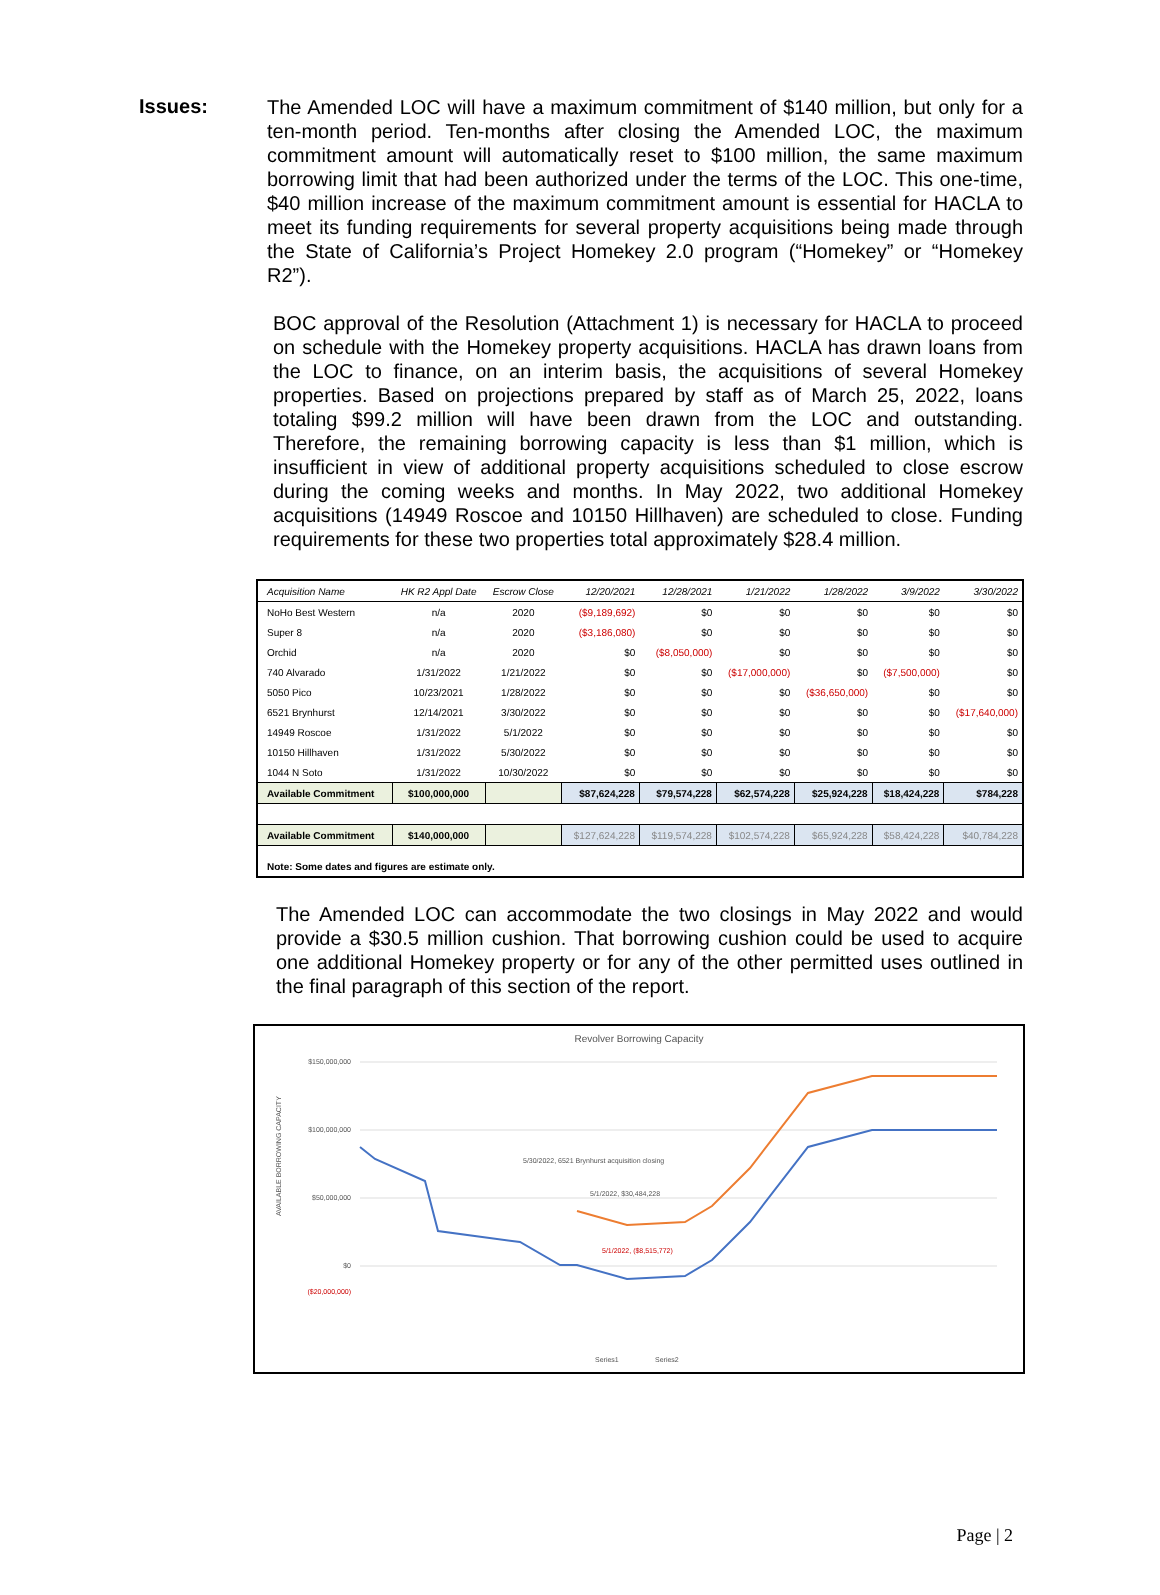Issues:
The Amended LOC will have a maximum commitment of $140 million, but only for a ten-month period. Ten-months after closing the Amended LOC, the maximum commitment amount will automatically reset to $100 million, the same maximum borrowing limit that had been authorized under the terms of the LOC. This one-time, $40 million increase of the maximum commitment amount is essential for HACLA to meet its funding requirements for several property acquisitions being made through the State of California’s Project Homekey 2.0 program (“Homekey” or “Homekey R2”).
BOC approval of the Resolution (Attachment 1) is necessary for HACLA to proceed on schedule with the Homekey property acquisitions. HACLA has drawn loans from the LOC to finance, on an interim basis, the acquisitions of several Homekey properties. Based on projections prepared by staff as of March 25, 2022, loans totaling $99.2 million will have been drawn from the LOC and outstanding. Therefore, the remaining borrowing capacity is less than $1 million, which is insufficient in view of additional property acquisitions scheduled to close escrow during the coming weeks and months. In May 2022, two additional Homekey acquisitions (14949 Roscoe and 10150 Hillhaven) are scheduled to close. Funding requirements for these two properties total approximately $28.4 million.
| Acquisition Name | HK R2 Appl Date | Escrow Close | 12/20/2021 | 12/28/2021 | 1/21/2022 | 1/28/2022 | 3/9/2022 | 3/30/2022 |
| --- | --- | --- | --- | --- | --- | --- | --- | --- |
| NoHo Best Western | n/a | 2020 | ($9,189,692) | $0 | $0 | $0 | $0 | $0 |
| Super 8 | n/a | 2020 | ($3,186,080) | $0 | $0 | $0 | $0 | $0 |
| Orchid | n/a | 2020 | $0 | ($8,050,000) | $0 | $0 | $0 | $0 |
| 740 Alvarado | 1/31/2022 | 1/21/2022 | $0 | $0 | ($17,000,000) | $0 | ($7,500,000) | $0 |
| 5050 Pico | 10/23/2021 | 1/28/2022 | $0 | $0 | $0 | ($36,650,000) | $0 | $0 |
| 6521 Brynhurst | 12/14/2021 | 3/30/2022 | $0 | $0 | $0 | $0 | $0 | ($17,640,000) |
| 14949 Roscoe | 1/31/2022 | 5/1/2022 | $0 | $0 | $0 | $0 | $0 | $0 |
| 10150 Hillhaven | 1/31/2022 | 5/30/2022 | $0 | $0 | $0 | $0 | $0 | $0 |
| 1044 N Soto | 1/31/2022 | 10/30/2022 | $0 | $0 | $0 | $0 | $0 | $0 |
| Available Commitment | $100,000,000 | | $87,624,228 | $79,574,228 | $62,574,228 | $25,924,228 | $18,424,228 | $784,228 |
| Available Commitment | $140,000,000 | | $127,624,228 | $119,574,228 | $102,574,228 | $65,924,228 | $58,424,228 | $40,784,228 |
| Note: Some dates and figures are estimate only. | | | | | | | | |
The Amended LOC can accommodate the two closings in May 2022 and would provide a $30.5 million cushion. That borrowing cushion could be used to acquire one additional Homekey property or for any of the other permitted uses outlined in the final paragraph of this section of the report.
Revolver Borrowing Capacity
$150,000,000
$100,000,000
$50,000,000
$0
($20,000,000)
AVAILABLE BORROWING CAPACITY
5/30/2022, 6521 Brynhurst acquisition closing
5/1/2022, $30,484,228
5/1/2022, ($8,515,772)
Series1
Series2
Page | 2